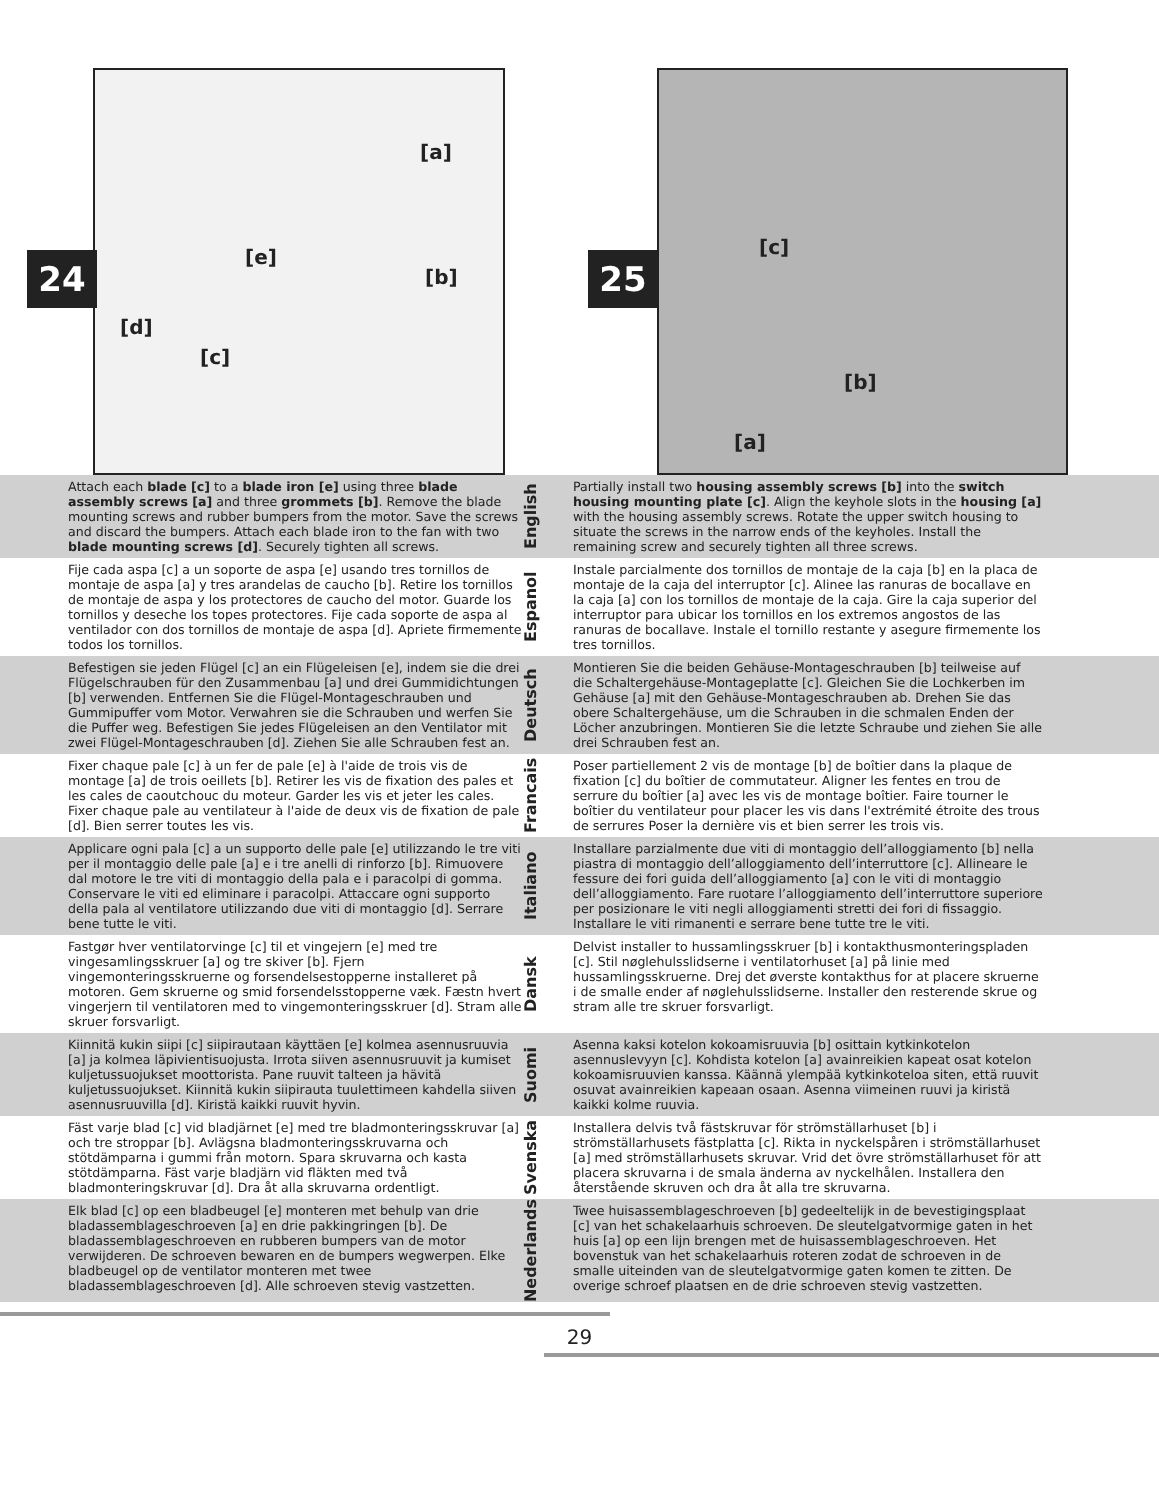[a]
[b]
[e]
[d]
[c]
24
[c]
[b]
[a]
25
Attach each blade [c] to a blade iron [e] using three blade assembly screws [a] and three grommets [b]. Remove the blade mounting screws and rubber bumpers from the motor. Save the screws and discard the bumpers. Attach each blade iron to the fan with two blade mounting screws [d]. Securely tighten all screws.
English
Partially install two housing assembly screws [b] into the switch housing mounting plate [c]. Align the keyhole slots in the housing [a] with the housing assembly screws. Rotate the upper switch housing to situate the screws in the narrow ends of the keyholes. Install the remaining screw and securely tighten all three screws.
Fije cada aspa [c] a un soporte de aspa [e] usando tres tornillos de montaje de aspa [a] y tres arandelas de caucho [b]. Retire los tornillos de montaje de aspa y los protectores de caucho del motor. Guarde los tornillos y deseche los topes protectores. Fije cada soporte de aspa al ventilador con dos tornillos de montaje de aspa [d]. Apriete firmemente todos los tornillos.
Espanol
Instale parcialmente dos tornillos de montaje de la caja [b] en la placa de montaje de la caja del interruptor [c]. Alinee las ranuras de bocallave en la caja [a] con los tornillos de montaje de la caja. Gire la caja superior del interruptor para ubicar los tornillos en los extremos angostos de las ranuras de bocallave. Instale el tornillo restante y asegure firmemente los tres tornillos.
Befestigen sie jeden Flügel [c] an ein Flügeleisen [e], indem sie die drei Flügelschrauben für den Zusammenbau [a] und drei Gummidichtungen [b] verwenden. Entfernen Sie die Flügel-Montageschrauben und Gummipuffer vom Motor. Verwahren sie die Schrauben und werfen Sie die Puffer weg. Befestigen Sie jedes Flügeleisen an den Ventilator mit zwei Flügel-Montageschrauben [d]. Ziehen Sie alle Schrauben fest an.
Deutsch
Montieren Sie die beiden Gehäuse-Montageschrauben [b] teilweise auf die Schaltergehäuse-Montageplatte [c]. Gleichen Sie die Lochkerben im Gehäuse [a] mit den Gehäuse-Montageschrauben ab. Drehen Sie das obere Schaltergehäuse, um die Schrauben in die schmalen Enden der Löcher anzubringen. Montieren Sie die letzte Schraube und ziehen Sie alle drei Schrauben fest an.
Fixer chaque pale [c] à un fer de pale [e] à l'aide de trois vis de montage [a] de trois oeillets [b]. Retirer les vis de fixation des pales et les cales de caoutchouc du moteur. Garder les vis et jeter les cales. Fixer chaque pale au ventilateur à l'aide de deux vis de fixation de pale [d]. Bien serrer toutes les vis.
Francais
Poser partiellement 2 vis de montage [b] de boîtier dans la plaque de fixation [c] du boîtier de commutateur. Aligner les fentes en trou de serrure du boîtier [a] avec les vis de montage boîtier. Faire tourner le boîtier du ventilateur pour placer les vis dans l'extrémité étroite des trous de serrures Poser la dernière vis et bien serrer les trois vis.
Applicare ogni pala [c] a un supporto delle pale [e] utilizzando le tre viti per il montaggio delle pale [a] e i tre anelli di rinforzo [b]. Rimuovere dal motore le tre viti di montaggio della pala e i paracolpi di gomma. Conservare le viti ed eliminare i paracolpi. Attaccare ogni supporto della pala al ventilatore utilizzando due viti di montaggio [d]. Serrare bene tutte le viti.
Italiano
Installare parzialmente due viti di montaggio dell’alloggiamento [b] nella piastra di montaggio dell’alloggiamento dell’interruttore [c]. Allineare le fessure dei fori guida dell’alloggiamento [a] con le viti di montaggio dell’alloggiamento. Fare ruotare l’alloggiamento dell’interruttore superiore per posizionare le viti negli alloggiamenti stretti dei fori di fissaggio. Installare le viti rimanenti e serrare bene tutte tre le viti.
Fastgør hver ventilatorvinge [c] til et vingejern [e] med tre vingesamlingsskruer [a] og tre skiver [b]. Fjern vingemonteringsskruerne og forsendelsestopperne installeret på motoren. Gem skruerne og smid forsendelsstopperne væk. Fæstn hvert vingerjern til ventilatoren med to vingemonteringsskruer [d]. Stram alle skruer forsvarligt.
Dansk
Delvist installer to hussamlingsskruer [b] i kontakthusmonteringspladen [c]. Stil nøglehulsslidserne i ventilatorhuset [a] på linie med hussamlingsskruerne. Drej det øverste kontakthus for at placere skruerne i de smalle ender af nøglehulsslidserne. Installer den resterende skrue og stram alle tre skruer forsvarligt.
Kiinnitä kukin siipi [c] siipirautaan käyttäen [e] kolmea asennusruuvia [a] ja kolmea läpivientisuojusta. Irrota siiven asennusruuvit ja kumiset kuljetussuojukset moottorista. Pane ruuvit talteen ja hävitä kuljetussuojukset. Kiinnitä kukin siipirauta tuulettimeen kahdella siiven asennusruuvilla [d]. Kiristä kaikki ruuvit hyvin.
Suomi
Asenna kaksi kotelon kokoamisruuvia [b] osittain kytkinkotelon asennuslevyyn [c]. Kohdista kotelon [a] avainreikien kapeat osat kotelon kokoamisruuvien kanssa. Käännä ylempää kytkinkoteloa siten, että ruuvit osuvat avainreikien kapeaan osaan. Asenna viimeinen ruuvi ja kiristä kaikki kolme ruuvia.
Fäst varje blad [c] vid bladjärnet [e] med tre bladmonteringsskruvar [a] och tre stroppar [b]. Avlägsna bladmonteringsskruvarna och stötdämparna i gummi från motorn. Spara skruvarna och kasta stötdämparna. Fäst varje bladjärn vid fläkten med två bladmonteringskruvar [d]. Dra åt alla skruvarna ordentligt.
Svenska
Installera delvis två fästskruvar för strömställarhuset [b] i strömställarhusets fästplatta [c]. Rikta in nyckelspåren i strömställarhuset [a] med strömställarhusets skruvar. Vrid det övre strömställarhuset för att placera skruvarna i de smala änderna av nyckelhålen. Installera den återstående skruven och dra åt alla tre skruvarna.
Elk blad [c] op een bladbeugel [e] monteren met behulp van drie bladassemblageschroeven [a] en drie pakkingringen [b]. De bladassemblageschroeven en rubberen bumpers van de motor verwijderen. De schroeven bewaren en de bumpers wegwerpen. Elke bladbeugel op de ventilator monteren met twee bladassemblageschroeven [d]. Alle schroeven stevig vastzetten.
Nederlands
Twee huisassemblageschroeven [b] gedeeltelijk in de bevestigingsplaat [c] van het schakelaarhuis schroeven. De sleutelgatvormige gaten in het huis [a] op een lijn brengen met de huisassemblageschroeven. Het bovenstuk van het schakelaarhuis roteren zodat de schroeven in de smalle uiteinden van de sleutelgatvormige gaten komen te zitten. De overige schroef plaatsen en de drie schroeven stevig vastzetten.
29